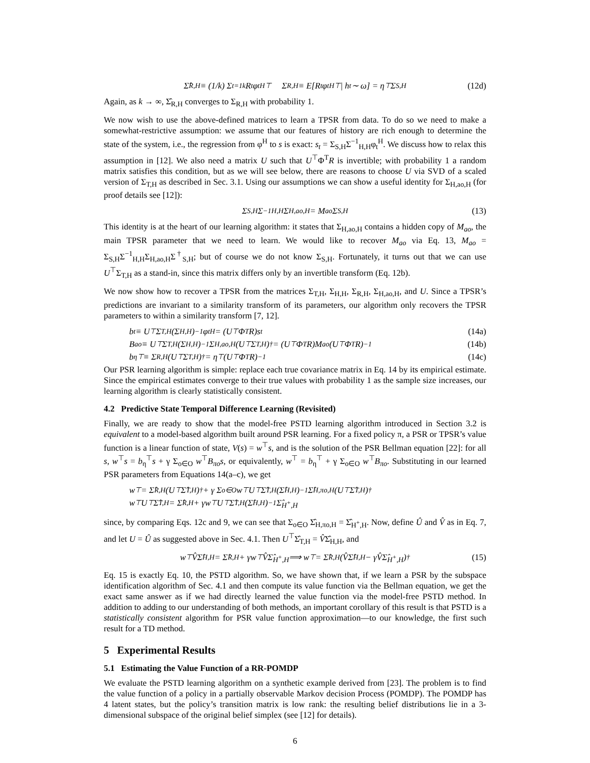Σ̂<sub>R,H</sub> ≡ (1/k) Σ<sub>t=1</sub><sup>k</sup> R<sub>t</sub>φ<sub>t</sub><sup>H⊤</sup> Σ<sub>R,H</sub> ≡ E[R<sub>t</sub>φ<sub>t</sub><sup>H⊤</sup> | h<sub>t</sub> ∼ ω] = η<sup>⊤</sup>Σ<sub>S,H</sub> (12d)
Again, as k → ∞, Σ̂<sub>R,H</sub> converges to Σ<sub>R,H</sub> with probability 1.
We now wish to use the above-defined matrices to learn a TPSR from data. To do so we need to make a somewhat-restrictive assumption: we assume that our features of history are rich enough to determine the state of the system, i.e., the regression from φ<sup>H</sup> to s is exact: s<sub>t</sub> = Σ<sub>S,H</sub>Σ<sup>−1</sup><sub>H,H</sub>φ<sub>t</sub><sup>H</sup>. We discuss how to relax this assumption in [12]. We also need a matrix U such that U<sup>⊤</sup>Φ<sup>T</sup>R is invertible; with probability 1 a random matrix satisfies this condition, but as we will see below, there are reasons to choose U via SVD of a scaled version of Σ<sub>T,H</sub> as described in Sec. 3.1. Using our assumptions we can show a useful identity for Σ<sub>H,ao,H</sub> (for proof details see [12]):
Σ<sub>S,H</sub>Σ<sup>−1</sup><sub>H,H</sub>Σ<sub>H,ao,H</sub> = M<sub>ao</sub>Σ<sub>S,H</sub> (13)
This identity is at the heart of our learning algorithm: it states that Σ<sub>H,ao,H</sub> contains a hidden copy of M<sub>ao</sub>, the main TPSR parameter that we need to learn. We would like to recover M<sub>ao</sub> via Eq. 13, M<sub>ao</sub> = Σ<sub>S,H</sub>Σ<sup>−1</sup><sub>H,H</sub>Σ<sub>H,ao,H</sub>Σ<sup>†</sup><sub>S,H</sub>; but of course we do not know Σ<sub>S,H</sub>. Fortunately, it turns out that we can use U<sup>⊤</sup>Σ<sub>T,H</sub> as a stand-in, since this matrix differs only by an invertible transform (Eq. 12b).
We now show how to recover a TPSR from the matrices Σ<sub>T,H</sub>, Σ<sub>H,H</sub>, Σ<sub>R,H</sub>, Σ<sub>H,ao,H</sub>, and U. Since a TPSR’s predictions are invariant to a similarity transform of its parameters, our algorithm only recovers the TPSR parameters to within a similarity transform [7, 12].
b<sub>t</sub> ≡ U<sup>⊤</sup>Σ<sub>T,H</sub>(Σ<sub>H,H</sub>)<sup>−1</sup>φ<sub>t</sub><sup>H</sup> = (U<sup>⊤</sup>Φ<sup>T</sup>R)s<sub>t</sub> (14a)
B<sub>ao</sub> ≡ U<sup>⊤</sup>Σ<sub>T,H</sub>(Σ<sub>H,H</sub>)<sup>−1</sup>Σ<sub>H,ao,H</sub>(U<sup>⊤</sup>Σ<sub>T,H</sub>)<sup>†</sup> = (U<sup>⊤</sup>Φ<sup>T</sup>R)M<sub>ao</sub>(U<sup>⊤</sup>Φ<sup>T</sup>R)<sup>−1</sup> (14b)
b<sub>η</sub><sup>⊤</sup> ≡ Σ<sub>R,H</sub>(U<sup>⊤</sup>Σ<sub>T,H</sub>)<sup>†</sup> = η<sup>⊤</sup>(U<sup>⊤</sup>Φ<sup>T</sup>R)<sup>−1</sup> (14c)
Our PSR learning algorithm is simple: replace each true covariance matrix in Eq. 14 by its empirical estimate. Since the empirical estimates converge to their true values with probability 1 as the sample size increases, our learning algorithm is clearly statistically consistent.
4.2 Predictive State Temporal Difference Learning (Revisited)
Finally, we are ready to show that the model-free PSTD learning algorithm introduced in Section 3.2 is equivalent to a model-based algorithm built around PSR learning. For a fixed policy π, a PSR or TPSR’s value function is a linear function of state, V(s) = w<sup>⊤</sup>s, and is the solution of the PSR Bellman equation [22]: for all s, w<sup>⊤</sup>s = b<sub>η</sub><sup>⊤</sup>s + γ Σ<sub>o∈O</sub> w<sup>⊤</sup>B<sub>πo</sub>s, or equivalently, w<sup>⊤</sup> = b<sub>η</sub><sup>⊤</sup> + γ Σ<sub>o∈O</sub> w<sup>⊤</sup>B<sub>πo</sub>. Substituting in our learned PSR parameters from Equations 14(a–c), we get
w<sup>⊤</sup> = Σ̂<sub>R,H</sub>(U<sup>⊤</sup>Σ̂<sub>T,H</sub>)<sup>†</sup> + γ Σ<sub>o∈O</sub> w<sup>⊤</sup>U<sup>⊤</sup>Σ̂<sub>T,H</sub>(Σ̂<sub>H,H</sub>)<sup>−1</sup>Σ̂<sub>H,πo,H</sub>(U<sup>⊤</sup>Σ̂<sub>T,H</sub>)<sup>†</sup>
w<sup>⊤</sup>U<sup>⊤</sup>Σ̂<sub>T,H</sub> = Σ̂<sub>R,H</sub> + γw<sup>⊤</sup>U<sup>⊤</sup>Σ̂<sub>T,H</sub>(Σ̂<sub>H,H</sub>)<sup>−1</sup>Σ̂<sub>H<sup>+</sup>,H</sub>
since, by comparing Eqs. 12c and 9, we can see that Σ<sub>o∈O</sub> Σ̂<sub>H,πo,H</sub> = Σ̂<sub>H<sup>+</sup>,H</sub>. Now, define Û and V̂ as in Eq. 7, and let U = Û as suggested above in Sec. 4.1. Then U<sup>⊤</sup>Σ̂<sub>T,H</sub> = V̂Σ̂<sub>H,H</sub>, and
w<sup>⊤</sup>V̂Σ̂<sub>H,H</sub> = Σ̂<sub>R,H</sub> + γw<sup>⊤</sup>V̂Σ̂<sub>H<sup>+</sup>,H</sub> ⟹ w<sup>⊤</sup> = Σ̂<sub>R,H</sub> (V̂Σ̂<sub>H,H</sub> − γV̂Σ̂<sub>H<sup>+</sup>,H</sub>)<sup>†</sup> (15)
Eq. 15 is exactly Eq. 10, the PSTD algorithm. So, we have shown that, if we learn a PSR by the subspace identification algorithm of Sec. 4.1 and then compute its value function via the Bellman equation, we get the exact same answer as if we had directly learned the value function via the model-free PSTD method. In addition to adding to our understanding of both methods, an important corollary of this result is that PSTD is a statistically consistent algorithm for PSR value function approximation—to our knowledge, the first such result for a TD method.
5 Experimental Results
5.1 Estimating the Value Function of a RR-POMDP
We evaluate the PSTD learning algorithm on a synthetic example derived from [23]. The problem is to find the value function of a policy in a partially observable Markov decision Process (POMDP). The POMDP has 4 latent states, but the policy’s transition matrix is low rank: the resulting belief distributions lie in a 3-dimensional subspace of the original belief simplex (see [12] for details).
6